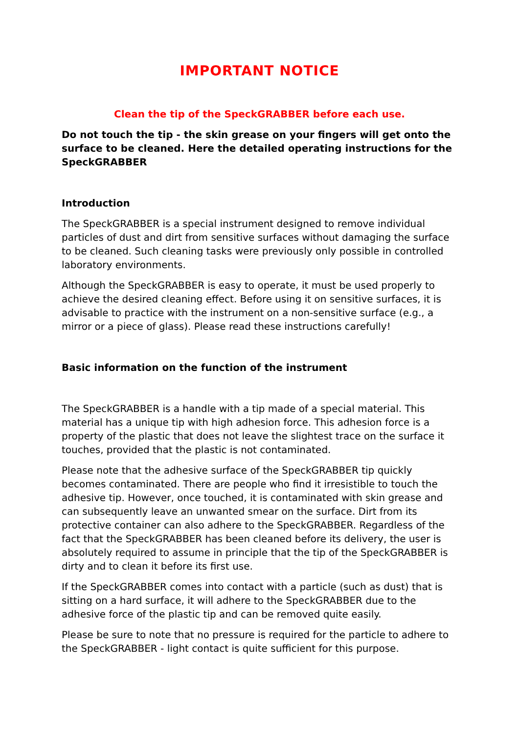IMPORTANT NOTICE
Clean the tip of the SpeckGRABBER before each use.
Do not touch the tip - the skin grease on your fingers will get onto the surface to be cleaned. Here the detailed operating instructions for the SpeckGRABBER
Introduction
The SpeckGRABBER is a special instrument designed to remove individual particles of dust and dirt from sensitive surfaces without damaging the surface to be cleaned. Such cleaning tasks were previously only possible in controlled laboratory environments.
Although the SpeckGRABBER is easy to operate, it must be used properly to achieve the desired cleaning effect. Before using it on sensitive surfaces, it is advisable to practice with the instrument on a non-sensitive surface (e.g., a mirror or a piece of glass). Please read these instructions carefully!
Basic information on the function of the instrument
The SpeckGRABBER is a handle with a tip made of a special material. This material has a unique tip with high adhesion force. This adhesion force is a property of the plastic that does not leave the slightest trace on the surface it touches, provided that the plastic is not contaminated.
Please note that the adhesive surface of the SpeckGRABBER tip quickly becomes contaminated. There are people who find it irresistible to touch the adhesive tip. However, once touched, it is contaminated with skin grease and can subsequently leave an unwanted smear on the surface. Dirt from its protective container can also adhere to the SpeckGRABBER. Regardless of the fact that the SpeckGRABBER has been cleaned before its delivery, the user is absolutely required to assume in principle that the tip of the SpeckGRABBER is dirty and to clean it before its first use.
If the SpeckGRABBER comes into contact with a particle (such as dust) that is sitting on a hard surface, it will adhere to the SpeckGRABBER due to the adhesive force of the plastic tip and can be removed quite easily.
Please be sure to note that no pressure is required for the particle to adhere to the SpeckGRABBER - light contact is quite sufficient for this purpose.